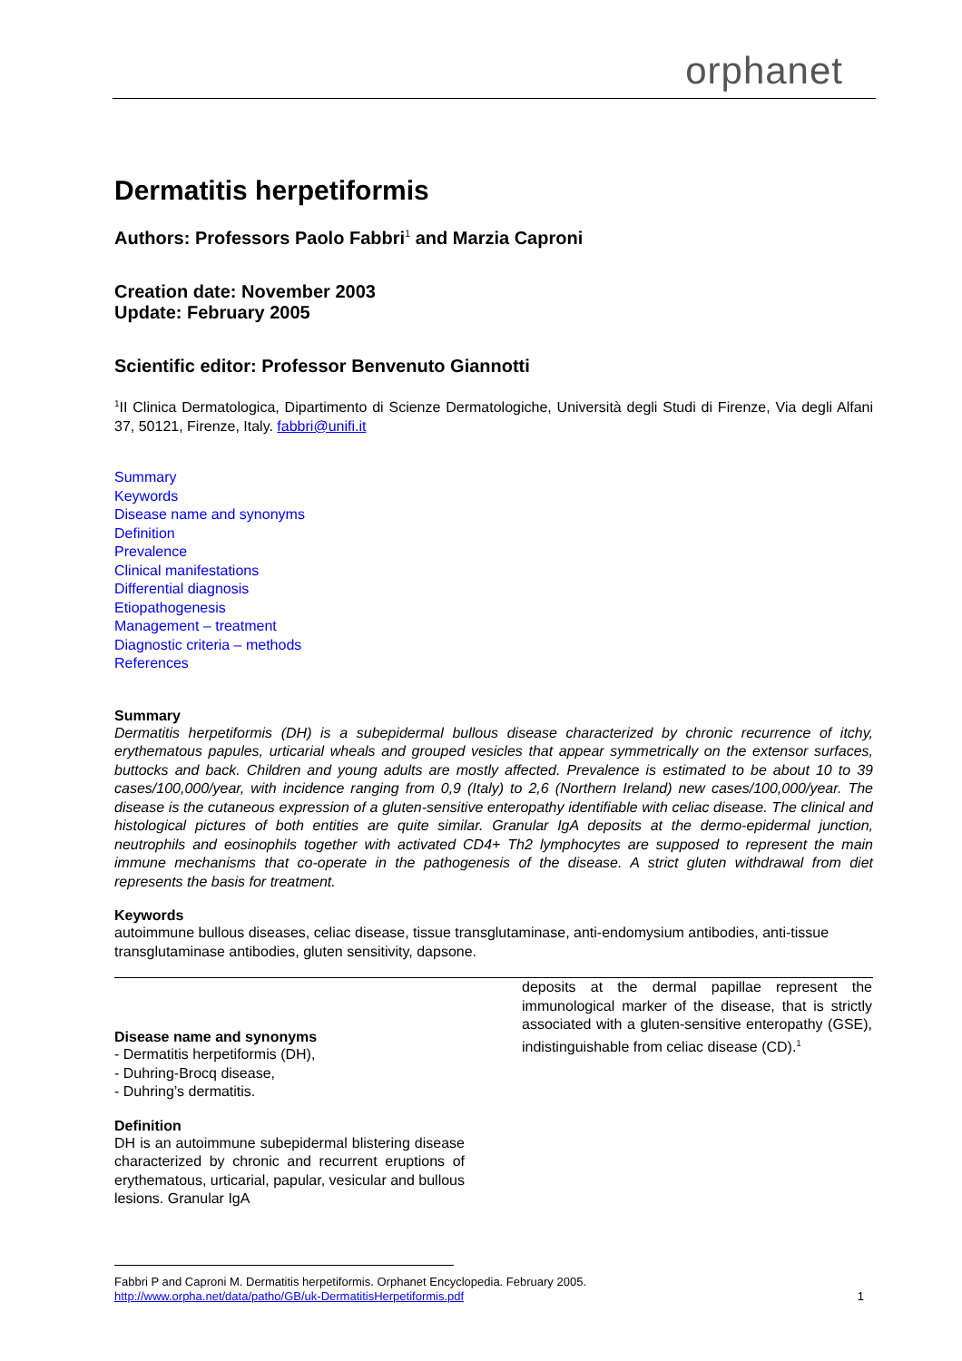orphanet
Dermatitis herpetiformis
Authors: Professors Paolo Fabbri<sup>1</sup> and Marzia Caproni
Creation date: November 2003
Update: February 2005
Scientific editor: Professor Benvenuto Giannotti
<sup>1</sup> II Clinica Dermatologica, Dipartimento di Scienze Dermatologiche, Università degli Studi di Firenze, Via degli Alfani 37, 50121, Firenze, Italy. fabbri@unifi.it
Summary
Keywords
Disease name and synonyms
Definition
Prevalence
Clinical manifestations
Differential diagnosis
Etiopathogenesis
Management – treatment
Diagnostic criteria – methods
References
Summary
Dermatitis herpetiformis (DH) is a subepidermal bullous disease characterized by chronic recurrence of itchy, erythematous papules, urticarial wheals and grouped vesicles that appear symmetrically on the extensor surfaces, buttocks and back. Children and young adults are mostly affected. Prevalence is estimated to be about 10 to 39 cases/100,000/year, with incidence ranging from 0,9 (Italy) to 2,6 (Northern Ireland) new cases/100,000/year. The disease is the cutaneous expression of a gluten-sensitive enteropathy identifiable with celiac disease. The clinical and histological pictures of both entities are quite similar. Granular IgA deposits at the dermo-epidermal junction, neutrophils and eosinophils together with activated CD4+ Th2 lymphocytes are supposed to represent the main immune mechanisms that co-operate in the pathogenesis of the disease. A strict gluten withdrawal from diet represents the basis for treatment.
Keywords
autoimmune bullous diseases, celiac disease, tissue transglutaminase, anti-endomysium antibodies, anti-tissue transglutaminase antibodies, gluten sensitivity, dapsone.
Disease name and synonyms
- Dermatitis herpetiformis (DH),
- Duhring-Brocq disease,
- Duhring’s dermatitis.
Definition
DH is an autoimmune subepidermal blistering disease characterized by chronic and recurrent eruptions of erythematous, urticarial, papular, vesicular and bullous lesions. Granular IgA
deposits at the dermal papillae represent the immunological marker of the disease, that is strictly associated with a gluten-sensitive enteropathy (GSE), indistinguishable from celiac disease (CD).<sup>1</sup>
Fabbri P and Caproni M. Dermatitis herpetiformis. Orphanet Encyclopedia. February 2005.
http://www.orpha.net/data/patho/GB/uk-DermatitisHerpetiformis.pdf
1